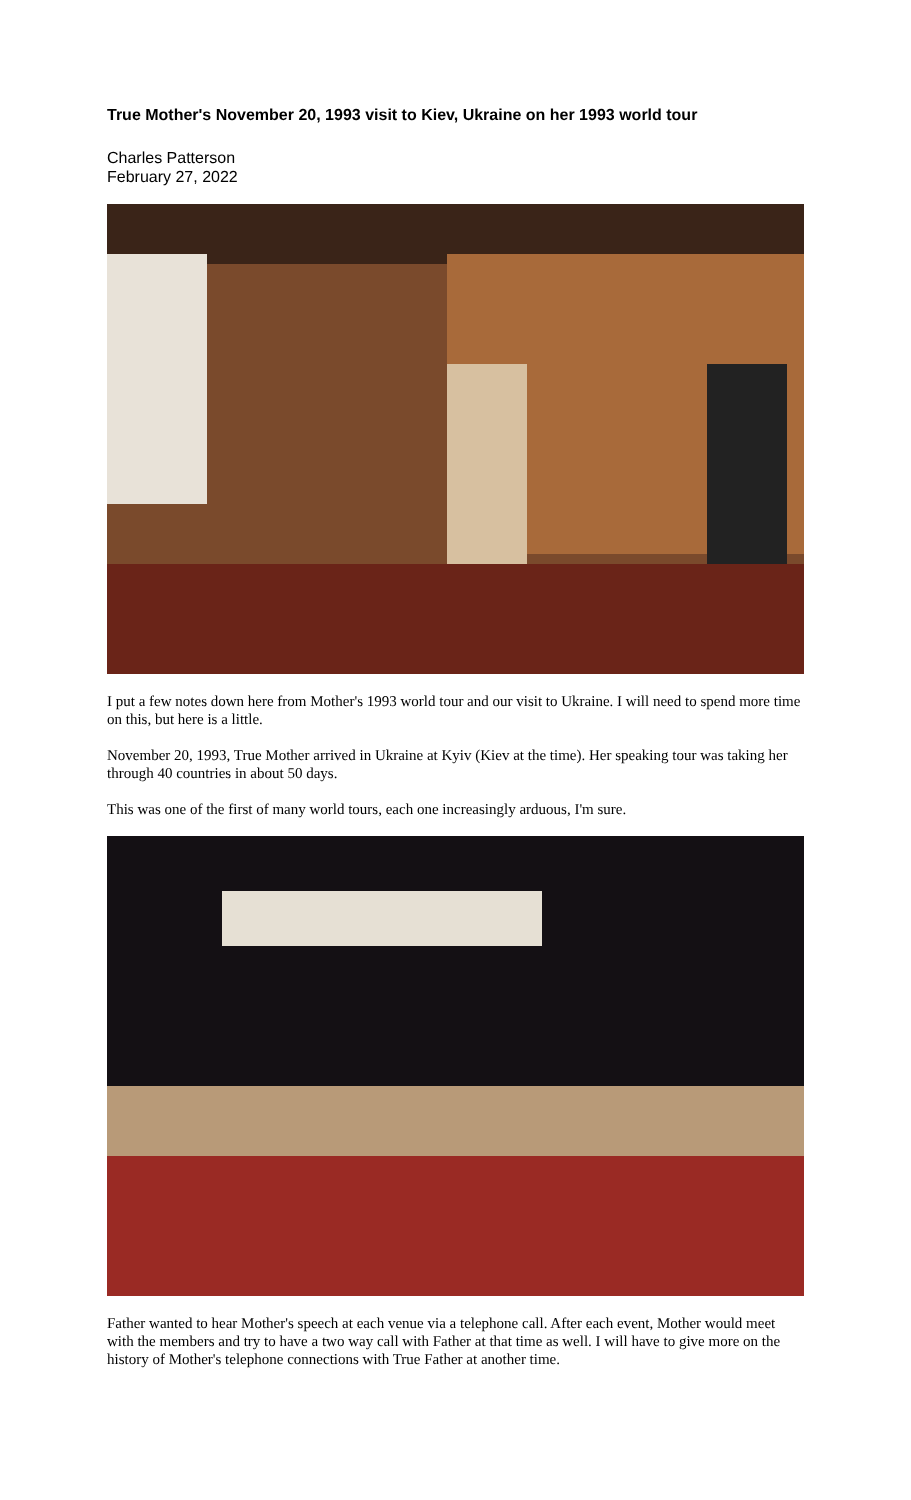True Mother's November 20, 1993 visit to Kiev, Ukraine on her 1993 world tour
Charles Patterson
February 27, 2022
I put a few notes down here from Mother's 1993 world tour and our visit to Ukraine. I will need to spend more time on this, but here is a little.
November 20, 1993, True Mother arrived in Ukraine at Kyiv (Kiev at the time). Her speaking tour was taking her through 40 countries in about 50 days.
This was one of the first of many world tours, each one increasingly arduous, I'm sure.
Father wanted to hear Mother's speech at each venue via a telephone call. After each event, Mother would meet with the members and try to have a two way call with Father at that time as well. I will have to give more on the history of Mother's telephone connections with True Father at another time.